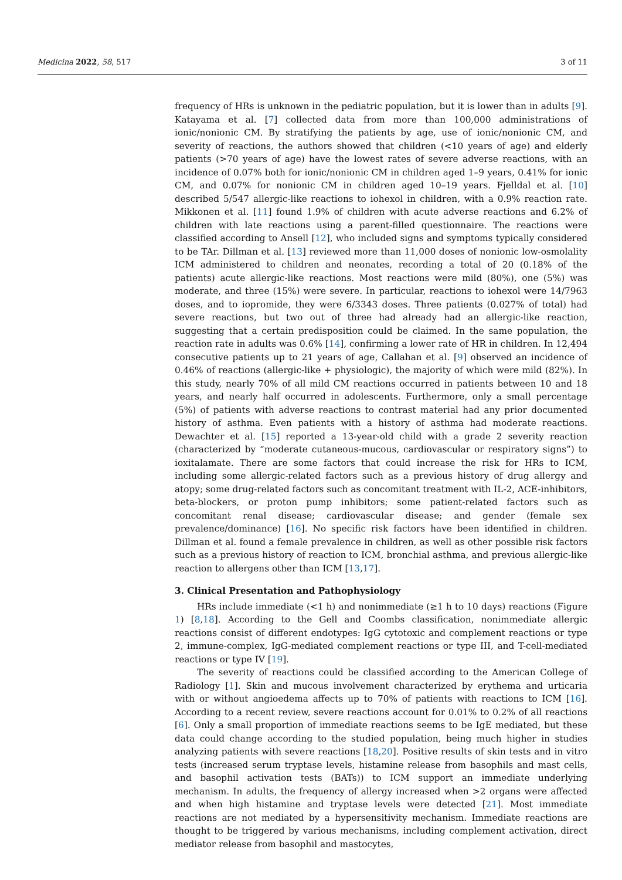Medicina 2022, 58, 517 3 of 11
frequency of HRs is unknown in the pediatric population, but it is lower than in adults [9]. Katayama et al. [7] collected data from more than 100,000 administrations of ionic/nonionic CM. By stratifying the patients by age, use of ionic/nonionic CM, and severity of reactions, the authors showed that children (<10 years of age) and elderly patients (>70 years of age) have the lowest rates of severe adverse reactions, with an incidence of 0.07% both for ionic/nonionic CM in children aged 1–9 years, 0.41% for ionic CM, and 0.07% for nonionic CM in children aged 10–19 years. Fjelldal et al. [10] described 5/547 allergic-like reactions to iohexol in children, with a 0.9% reaction rate. Mikkonen et al. [11] found 1.9% of children with acute adverse reactions and 6.2% of children with late reactions using a parent-filled questionnaire. The reactions were classified according to Ansell [12], who included signs and symptoms typically considered to be TAr. Dillman et al. [13] reviewed more than 11,000 doses of nonionic low-osmolality ICM administered to children and neonates, recording a total of 20 (0.18% of the patients) acute allergic-like reactions. Most reactions were mild (80%), one (5%) was moderate, and three (15%) were severe. In particular, reactions to iohexol were 14/7963 doses, and to iopromide, they were 6/3343 doses. Three patients (0.027% of total) had severe reactions, but two out of three had already had an allergic-like reaction, suggesting that a certain predisposition could be claimed. In the same population, the reaction rate in adults was 0.6% [14], confirming a lower rate of HR in children. In 12,494 consecutive patients up to 21 years of age, Callahan et al. [9] observed an incidence of 0.46% of reactions (allergic-like + physiologic), the majority of which were mild (82%). In this study, nearly 70% of all mild CM reactions occurred in patients between 10 and 18 years, and nearly half occurred in adolescents. Furthermore, only a small percentage (5%) of patients with adverse reactions to contrast material had any prior documented history of asthma. Even patients with a history of asthma had moderate reactions. Dewachter et al. [15] reported a 13-year-old child with a grade 2 severity reaction (characterized by “moderate cutaneous-mucous, cardiovascular or respiratory signs”) to ioxitalamate. There are some factors that could increase the risk for HRs to ICM, including some allergic-related factors such as a previous history of drug allergy and atopy; some drug-related factors such as concomitant treatment with IL-2, ACE-inhibitors, beta-blockers, or proton pump inhibitors; some patient-related factors such as concomitant renal disease; cardiovascular disease; and gender (female sex prevalence/dominance) [16]. No specific risk factors have been identified in children. Dillman et al. found a female prevalence in children, as well as other possible risk factors such as a previous history of reaction to ICM, bronchial asthma, and previous allergic-like reaction to allergens other than ICM [13,17].
3. Clinical Presentation and Pathophysiology
HRs include immediate (<1 h) and nonimmediate (≥1 h to 10 days) reactions (Figure 1) [8,18]. According to the Gell and Coombs classification, nonimmediate allergic reactions consist of different endotypes: IgG cytotoxic and complement reactions or type 2, immune-complex, IgG-mediated complement reactions or type III, and T-cell-mediated reactions or type IV [19].
The severity of reactions could be classified according to the American College of Radiology [1]. Skin and mucous involvement characterized by erythema and urticaria with or without angioedema affects up to 70% of patients with reactions to ICM [16]. According to a recent review, severe reactions account for 0.01% to 0.2% of all reactions [6]. Only a small proportion of immediate reactions seems to be IgE mediated, but these data could change according to the studied population, being much higher in studies analyzing patients with severe reactions [18,20]. Positive results of skin tests and in vitro tests (increased serum tryptase levels, histamine release from basophils and mast cells, and basophil activation tests (BATs)) to ICM support an immediate underlying mechanism. In adults, the frequency of allergy increased when >2 organs were affected and when high histamine and tryptase levels were detected [21]. Most immediate reactions are not mediated by a hypersensitivity mechanism. Immediate reactions are thought to be triggered by various mechanisms, including complement activation, direct mediator release from basophil and mastocytes,